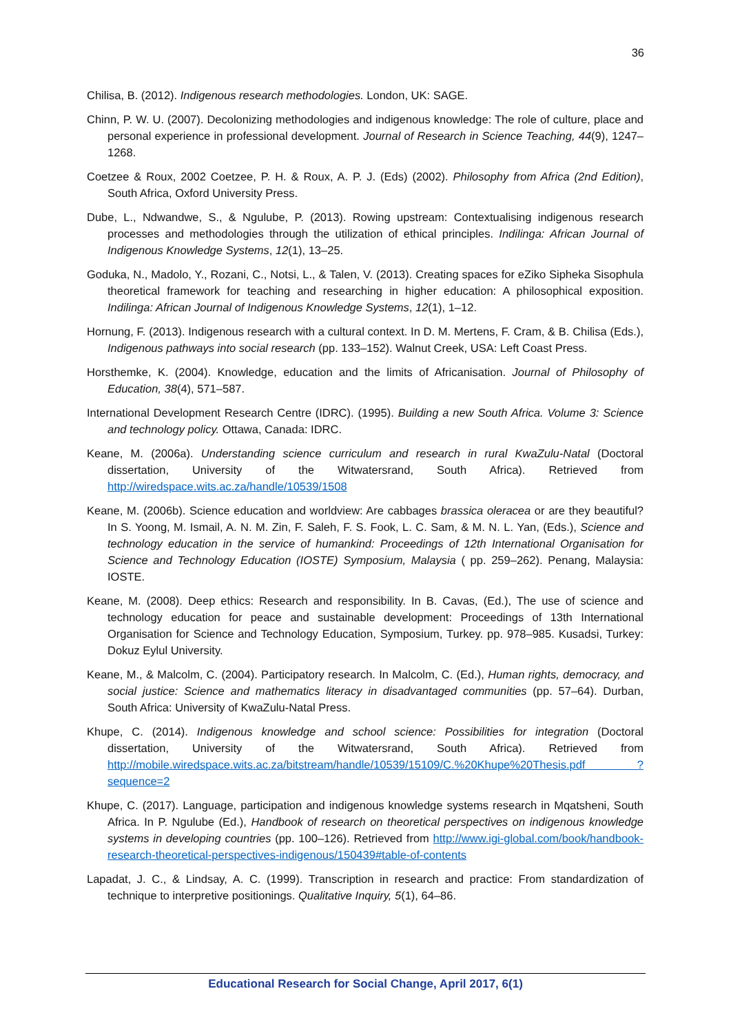36
Chilisa, B. (2012). Indigenous research methodologies. London, UK: SAGE.
Chinn, P. W. U. (2007). Decolonizing methodologies and indigenous knowledge: The role of culture, place and personal experience in professional development. Journal of Research in Science Teaching, 44(9), 1247–1268.
Coetzee & Roux, 2002 Coetzee, P. H. & Roux, A. P. J. (Eds) (2002). Philosophy from Africa (2nd Edition), South Africa, Oxford University Press.
Dube, L., Ndwandwe, S., & Ngulube, P. (2013). Rowing upstream: Contextualising indigenous research processes and methodologies through the utilization of ethical principles. Indilinga: African Journal of Indigenous Knowledge Systems, 12(1), 13–25.
Goduka, N., Madolo, Y., Rozani, C., Notsi, L., & Talen, V. (2013). Creating spaces for eZiko Sipheka Sisophula theoretical framework for teaching and researching in higher education: A philosophical exposition. Indilinga: African Journal of Indigenous Knowledge Systems, 12(1), 1–12.
Hornung, F. (2013). Indigenous research with a cultural context. In D. M. Mertens, F. Cram, & B. Chilisa (Eds.), Indigenous pathways into social research (pp. 133–152). Walnut Creek, USA: Left Coast Press.
Horsthemke, K. (2004). Knowledge, education and the limits of Africanisation. Journal of Philosophy of Education, 38(4), 571–587.
International Development Research Centre (IDRC). (1995). Building a new South Africa. Volume 3: Science and technology policy. Ottawa, Canada: IDRC.
Keane, M. (2006a). Understanding science curriculum and research in rural KwaZulu-Natal (Doctoral dissertation, University of the Witwatersrand, South Africa). Retrieved from http://wiredspace.wits.ac.za/handle/10539/1508
Keane, M. (2006b). Science education and worldview: Are cabbages brassica oleracea or are they beautiful? In S. Yoong, M. Ismail, A. N. M. Zin, F. Saleh, F. S. Fook, L. C. Sam, & M. N. L. Yan, (Eds.), Science and technology education in the service of humankind: Proceedings of 12th International Organisation for Science and Technology Education (IOSTE) Symposium, Malaysia ( pp. 259–262). Penang, Malaysia: IOSTE.
Keane, M. (2008). Deep ethics: Research and responsibility. In B. Cavas, (Ed.), The use of science and technology education for peace and sustainable development: Proceedings of 13th International Organisation for Science and Technology Education, Symposium, Turkey. pp. 978–985. Kusadsi, Turkey: Dokuz Eylul University.
Keane, M., & Malcolm, C. (2004). Participatory research. In Malcolm, C. (Ed.), Human rights, democracy, and social justice: Science and mathematics literacy in disadvantaged communities (pp. 57–64). Durban, South Africa: University of KwaZulu-Natal Press.
Khupe, C. (2014). Indigenous knowledge and school science: Possibilities for integration (Doctoral dissertation, University of the Witwatersrand, South Africa). Retrieved from http://mobile.wiredspace.wits.ac.za/bitstream/handle/10539/15109/C.%20Khupe%20Thesis.pdf ?sequence=2
Khupe, C. (2017). Language, participation and indigenous knowledge systems research in Mqatsheni, South Africa. In P. Ngulube (Ed.), Handbook of research on theoretical perspectives on indigenous knowledge systems in developing countries (pp. 100–126). Retrieved from http://www.igi-global.com/book/handbook-research-theoretical-perspectives-indigenous/150439#table-of-contents
Lapadat, J. C., & Lindsay, A. C. (1999). Transcription in research and practice: From standardization of technique to interpretive positionings. Qualitative Inquiry, 5(1), 64–86.
Educational Research for Social Change, April 2017, 6(1)